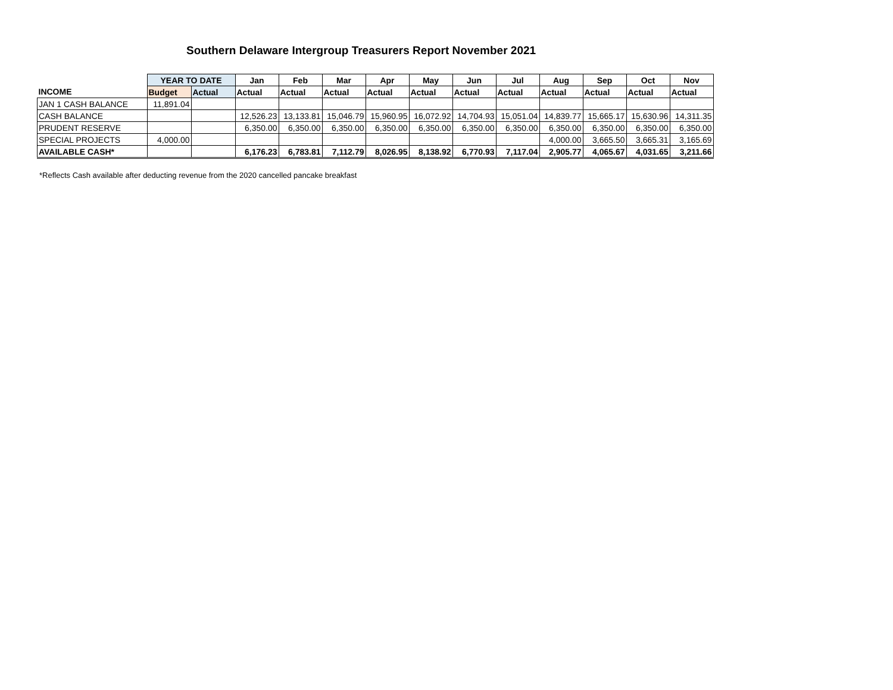Southern Delaware Intergroup Treasurers Report November 2021
| | YEAR TO DATE | | Jan | Feb | Mar | Apr | May | Jun | Jul | Aug | Sep | Oct | Nov |
| INCOME | Budget | Actual | Actual | Actual | Actual | Actual | Actual | Actual | Actual | Actual | Actual | Actual | Actual |
| JAN 1 CASH BALANCE | 11,891.04 | | | | | | | | | | | | |
| CASH BALANCE | | | 12,526.23 | 13,133.81 | 15,046.79 | 15,960.95 | 16,072.92 | 14,704.93 | 15,051.04 | 14,839.77 | 15,665.17 | 15,630.96 | 14,311.35 |
| PRUDENT RESERVE | | | 6,350.00 | 6,350.00 | 6,350.00 | 6,350.00 | 6,350.00 | 6,350.00 | 6,350.00 | 6,350.00 | 6,350.00 | 6,350.00 | 6,350.00 |
| SPECIAL PROJECTS | 4,000.00 | | | | | | | | | 4,000.00 | 3,665.50 | 3,665.31 | 3,165.69 |
| AVAILABLE CASH* | | | 6,176.23 | 6,783.81 | 7,112.79 | 8,026.95 | 8,138.92 | 6,770.93 | 7,117.04 | 2,905.77 | 4,065.67 | 4,031.65 | 3,211.66 |
*Reflects Cash available after deducting revenue from the 2020 cancelled pancake breakfast